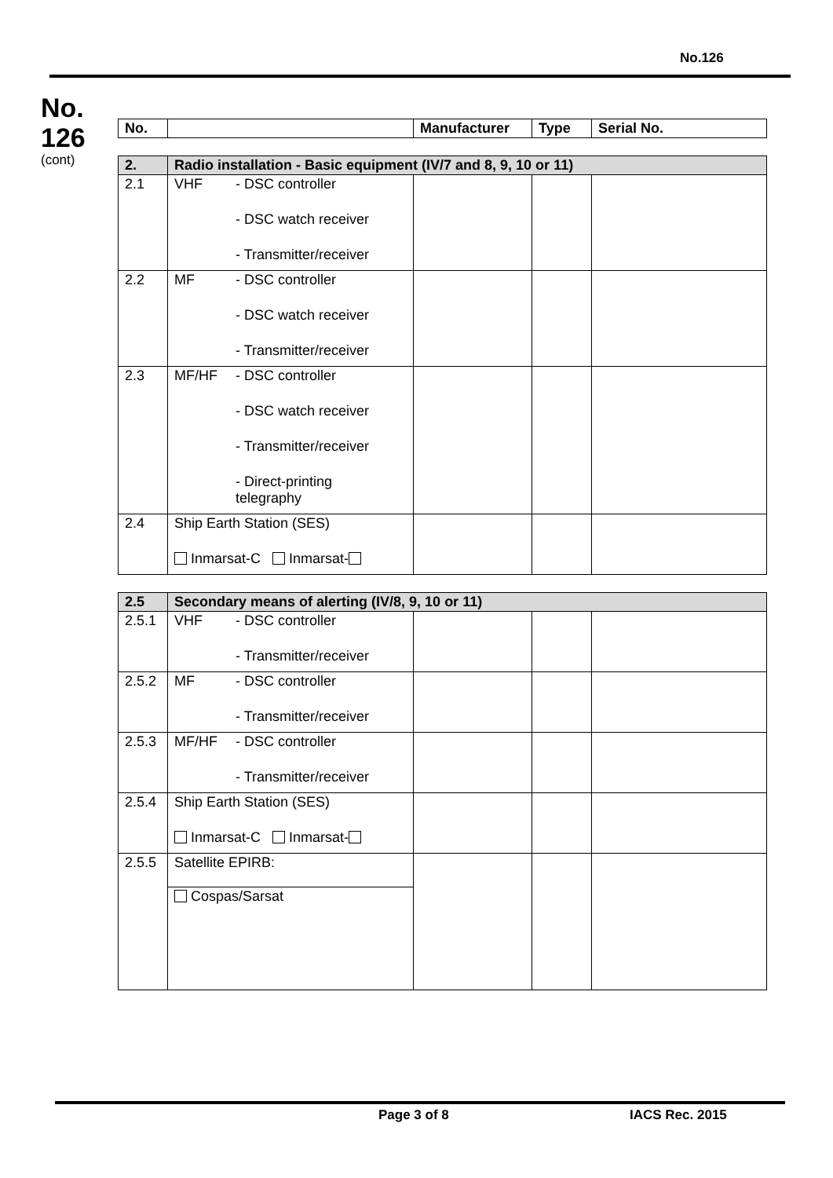No.126
No.
126
(cont)
| No. | | Manufacturer | Type | Serial No. |
| --- | --- | --- | --- | --- |
| 2. | Radio installation - Basic equipment (IV/7 and 8, 9, 10 or 11) | | | |
| --- | --- | --- | --- | --- |
| 2.1 | VHF - DSC controller - DSC watch receiver - Transmitter/receiver | | | |
| 2.2 | MF - DSC controller - DSC watch receiver - Transmitter/receiver | | | |
| 2.3 | MF/HF - DSC controller - DSC watch receiver - Transmitter/receiver - Direct-printing telegraphy | | | |
| 2.4 | Ship Earth Station (SES) Inmarsat-C Inmarsat- | | | |
| 2.5 | Secondary means of alerting (IV/8, 9, 10 or 11) | | | |
| --- | --- | --- | --- | --- |
| 2.5.1 | VHF - DSC controller - Transmitter/receiver | | | |
| 2.5.2 | MF - DSC controller - Transmitter/receiver | | | |
| 2.5.3 | MF/HF - DSC controller - Transmitter/receiver | | | |
| 2.5.4 | Ship Earth Station (SES) Inmarsat-C Inmarsat- | | | |
| 2.5.5 | Satellite EPIRB: | | | |
| | Cospas/Sarsat | | | |
Page 3 of 8 IACS Rec. 2015